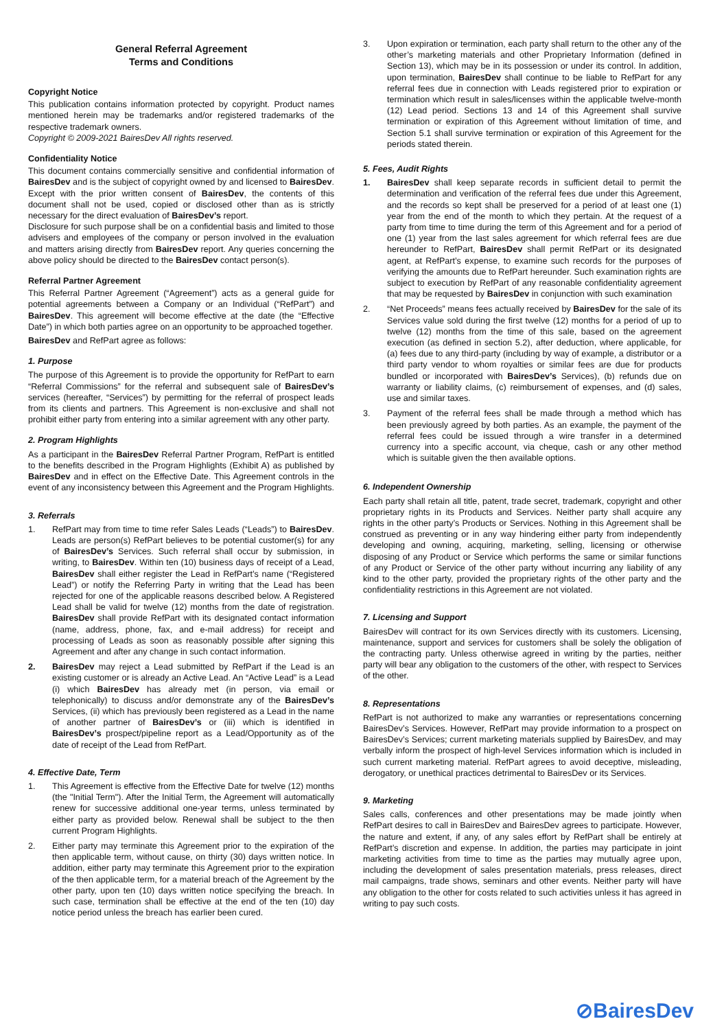General Referral Agreement
Terms and Conditions
Copyright Notice
This publication contains information protected by copyright. Product names mentioned herein may be trademarks and/or registered trademarks of the respective trademark owners.
Copyright © 2009-2021 BairesDev All rights reserved.
Confidentiality Notice
This document contains commercially sensitive and confidential information of BairesDev and is the subject of copyright owned by and licensed to BairesDev.
Except with the prior written consent of BairesDev, the contents of this document shall not be used, copied or disclosed other than as is strictly necessary for the direct evaluation of BairesDev’s report.
Disclosure for such purpose shall be on a confidential basis and limited to those advisers and employees of the company or person involved in the evaluation and matters arising directly from BairesDev report. Any queries concerning the above policy should be directed to the BairesDev contact person(s).
Referral Partner Agreement
This Referral Partner Agreement (“Agreement”) acts as a general guide for potential agreements between a Company or an Individual (“RefPart”) and BairesDev. This agreement will become effective at the date (the “Effective Date”) in which both parties agree on an opportunity to be approached together.
BairesDev and RefPart agree as follows:
1. Purpose
The purpose of this Agreement is to provide the opportunity for RefPart to earn “Referral Commissions” for the referral and subsequent sale of BairesDev’s services (hereafter, “Services”) by permitting for the referral of prospect leads from its clients and partners. This Agreement is non-exclusive and shall not prohibit either party from entering into a similar agreement with any other party.
2. Program Highlights
As a participant in the BairesDev Referral Partner Program, RefPart is entitled to the benefits described in the Program Highlights (Exhibit A) as published by BairesDev and in effect on the Effective Date. This Agreement controls in the event of any inconsistency between this Agreement and the Program Highlights.
3. Referrals
1. RefPart may from time to time refer Sales Leads (“Leads”) to BairesDev. Leads are person(s) RefPart believes to be potential customer(s) for any of BairesDev’s Services. Such referral shall occur by submission, in writing, to BairesDev. Within ten (10) business days of receipt of a Lead, BairesDev shall either register the Lead in RefPart’s name (“Registered Lead”) or notify the Referring Party in writing that the Lead has been rejected for one of the applicable reasons described below. A Registered Lead shall be valid for twelve (12) months from the date of registration. BairesDev shall provide RefPart with its designated contact information (name, address, phone, fax, and e-mail address) for receipt and processing of Leads as soon as reasonably possible after signing this Agreement and after any change in such contact information.
2. BairesDev may reject a Lead submitted by RefPart if the Lead is an existing customer or is already an Active Lead. An “Active Lead” is a Lead (i) which BairesDev has already met (in person, via email or telephonically) to discuss and/or demonstrate any of the BairesDev’s Services, (ii) which has previously been registered as a Lead in the name of another partner of BairesDev’s or (iii) which is identified in BairesDev’s prospect/pipeline report as a Lead/Opportunity as of the date of receipt of the Lead from RefPart.
4. Effective Date, Term
1. This Agreement is effective from the Effective Date for twelve (12) months (the "Initial Term"). After the Initial Term, the Agreement will automatically renew for successive additional one-year terms, unless terminated by either party as provided below. Renewal shall be subject to the then current Program Highlights.
2. Either party may terminate this Agreement prior to the expiration of the then applicable term, without cause, on thirty (30) days written notice. In addition, either party may terminate this Agreement prior to the expiration of the then applicable term, for a material breach of the Agreement by the other party, upon ten (10) days written notice specifying the breach. In such case, termination shall be effective at the end of the ten (10) day notice period unless the breach has earlier been cured.
3. Upon expiration or termination, each party shall return to the other any of the other’s marketing materials and other Proprietary Information (defined in Section 13), which may be in its possession or under its control. In addition, upon termination, BairesDev shall continue to be liable to RefPart for any referral fees due in connection with Leads registered prior to expiration or termination which result in sales/licenses within the applicable twelve-month (12) Lead period. Sections 13 and 14 of this Agreement shall survive termination or expiration of this Agreement without limitation of time, and Section 5.1 shall survive termination or expiration of this Agreement for the periods stated therein.
5. Fees, Audit Rights
1. BairesDev shall keep separate records in sufficient detail to permit the determination and verification of the referral fees due under this Agreement, and the records so kept shall be preserved for a period of at least one (1) year from the end of the month to which they pertain. At the request of a party from time to time during the term of this Agreement and for a period of one (1) year from the last sales agreement for which referral fees are due hereunder to RefPart, BairesDev shall permit RefPart or its designated agent, at RefPart’s expense, to examine such records for the purposes of verifying the amounts due to RefPart hereunder. Such examination rights are subject to execution by RefPart of any reasonable confidentiality agreement that may be requested by BairesDev in conjunction with such examination
2. “Net Proceeds” means fees actually received by BairesDev for the sale of its Services value sold during the first twelve (12) months for a period of up to twelve (12) months from the time of this sale, based on the agreement execution (as defined in section 5.2), after deduction, where applicable, for (a) fees due to any third-party (including by way of example, a distributor or a third party vendor to whom royalties or similar fees are due for products bundled or incorporated with BairesDev’s Services), (b) refunds due on warranty or liability claims, (c) reimbursement of expenses, and (d) sales, use and similar taxes.
3. Payment of the referral fees shall be made through a method which has been previously agreed by both parties. As an example, the payment of the referral fees could be issued through a wire transfer in a determined currency into a specific account, via cheque, cash or any other method which is suitable given the then available options.
6. Independent Ownership
Each party shall retain all title, patent, trade secret, trademark, copyright and other proprietary rights in its Products and Services. Neither party shall acquire any rights in the other party’s Products or Services. Nothing in this Agreement shall be construed as preventing or in any way hindering either party from independently developing and owning, acquiring, marketing, selling, licensing or otherwise disposing of any Product or Service which performs the same or similar functions of any Product or Service of the other party without incurring any liability of any kind to the other party, provided the proprietary rights of the other party and the confidentiality restrictions in this Agreement are not violated.
7. Licensing and Support
BairesDev will contract for its own Services directly with its customers. Licensing, maintenance, support and services for customers shall be solely the obligation of the contracting party. Unless otherwise agreed in writing by the parties, neither party will bear any obligation to the customers of the other, with respect to Services of the other.
8. Representations
RefPart is not authorized to make any warranties or representations concerning BairesDev’s Services. However, RefPart may provide information to a prospect on BairesDev’s Services; current marketing materials supplied by BairesDev, and may verbally inform the prospect of high-level Services information which is included in such current marketing material. RefPart agrees to avoid deceptive, misleading, derogatory, or unethical practices detrimental to BairesDev or its Services.
9. Marketing
Sales calls, conferences and other presentations may be made jointly when RefPart desires to call in BairesDev and BairesDev agrees to participate. However, the nature and extent, if any, of any sales effort by RefPart shall be entirely at RefPart’s discretion and expense. In addition, the parties may participate in joint marketing activities from time to time as the parties may mutually agree upon, including the development of sales presentation materials, press releases, direct mail campaigns, trade shows, seminars and other events. Neither party will have any obligation to the other for costs related to such activities unless it has agreed in writing to pay such costs.
⊘BairesDev